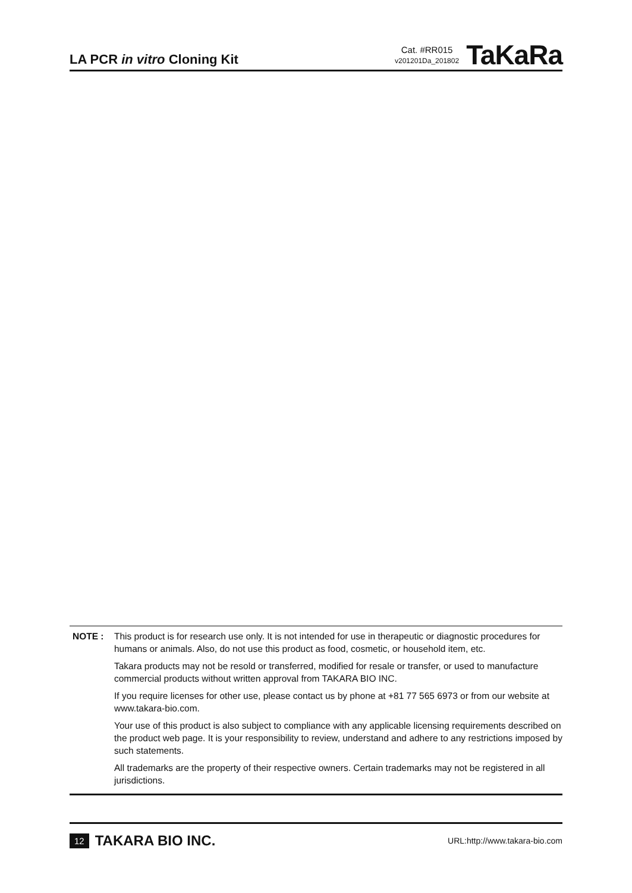LA PCR in vitro Cloning Kit
Cat. #RR015
v201201Da_201802
TaKaRa
NOTE : This product is for research use only. It is not intended for use in therapeutic or diagnostic procedures for humans or animals. Also, do not use this product as food, cosmetic, or household item, etc.
Takara products may not be resold or transferred, modified for resale or transfer, or used to manufacture commercial products without written approval from TAKARA BIO INC.
If you require licenses for other use, please contact us by phone at +81 77 565 6973 or from our website at www.takara-bio.com.
Your use of this product is also subject to compliance with any applicable licensing requirements described on the product web page. It is your responsibility to review, understand and adhere to any restrictions imposed by such statements.
All trademarks are the property of their respective owners. Certain trademarks may not be registered in all jurisdictions.
12 TAKARA BIO INC.
URL:http://www.takara-bio.com